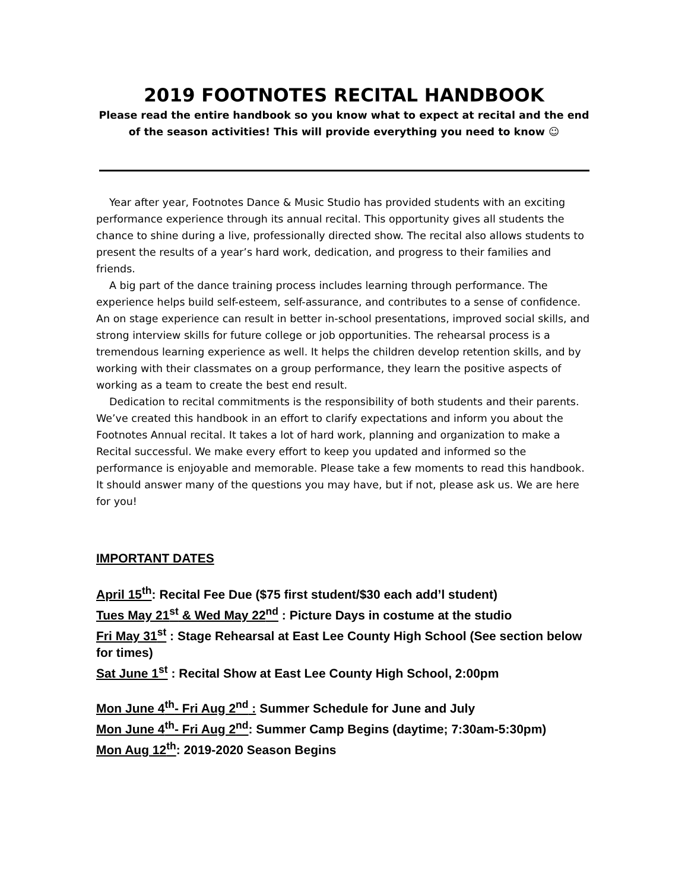2019 FOOTNOTES RECITAL HANDBOOK
Please read the entire handbook so you know what to expect at recital and the end of the season activities! This will provide everything you need to know ☺
Year after year, Footnotes Dance & Music Studio has provided students with an exciting performance experience through its annual recital. This opportunity gives all students the chance to shine during a live, professionally directed show. The recital also allows students to present the results of a year’s hard work, dedication, and progress to their families and friends.
A big part of the dance training process includes learning through performance. The experience helps build self-esteem, self-assurance, and contributes to a sense of confidence. An on stage experience can result in better in-school presentations, improved social skills, and strong interview skills for future college or job opportunities. The rehearsal process is a tremendous learning experience as well. It helps the children develop retention skills, and by working with their classmates on a group performance, they learn the positive aspects of working as a team to create the best end result.
Dedication to recital commitments is the responsibility of both students and their parents. We’ve created this handbook in an effort to clarify expectations and inform you about the Footnotes Annual recital. It takes a lot of hard work, planning and organization to make a Recital successful. We make every effort to keep you updated and informed so the performance is enjoyable and memorable. Please take a few moments to read this handbook. It should answer many of the questions you may have, but if not, please ask us. We are here for you!
IMPORTANT DATES
April 15<sup>th</sup>: Recital Fee Due ($75 first student/$30 each add’l student)
Tues May 21<sup>st</sup> & Wed May 22<sup>nd</sup> : Picture Days in costume at the studio
Fri May 31<sup>st</sup> : Stage Rehearsal at East Lee County High School (See section below for times)
Sat June 1<sup>st</sup> : Recital Show at East Lee County High School, 2:00pm
Mon June 4<sup>th</sup>- Fri Aug 2<sup>nd</sup> : Summer Schedule for June and July
Mon June 4<sup>th</sup>- Fri Aug 2<sup>nd</sup>: Summer Camp Begins (daytime; 7:30am-5:30pm)
Mon Aug 12<sup>th</sup>: 2019-2020 Season Begins